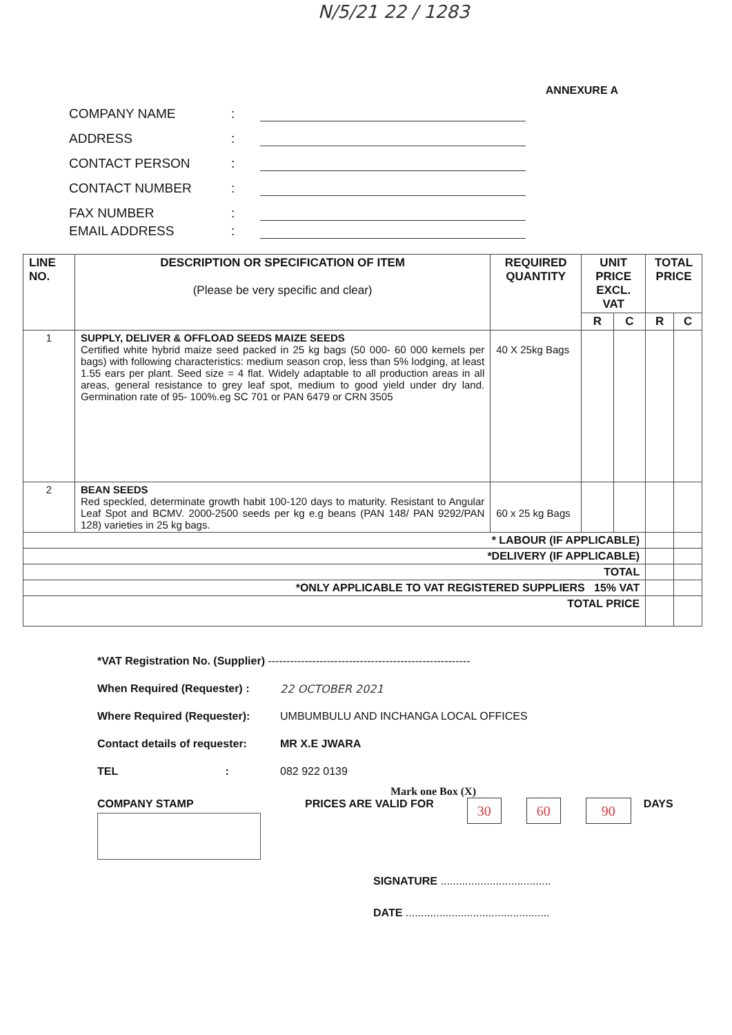N/5/21 22 / 1283
ANNEXURE A
COMPANY NAME:
ADDRESS:
CONTACT PERSON:
CONTACT NUMBER:
FAX NUMBER:
EMAIL ADDRESS:
| LINE NO. | DESCRIPTION OR SPECIFICATION OF ITEM (Please be very specific and clear) | REQUIRED QUANTITY | UNIT PRICE EXCL. VAT | | TOTAL PRICE | |
| --- | --- | --- | --- | --- | --- | --- |
| | | | R | C | R | C |
| 1 | SUPPLY, DELIVER & OFFLOAD SEEDS MAIZE SEEDS Certified white hybrid maize seed packed in 25 kg bags (50 000- 60 000 kernels per bags) with following characteristics: medium season crop, less than 5% lodging, at least 1.55 ears per plant. Seed size = 4 flat. Widely adaptable to all production areas in all areas, general resistance to grey leaf spot, medium to good yield under dry land. Germination rate of 95- 100%.eg SC 701 or PAN 6479 or CRN 3505 | 40 X 25kg Bags | | | | |
| 2 | BEAN SEEDS Red speckled, determinate growth habit 100-120 days to maturity. Resistant to Angular Leaf Spot and BCMV. 2000-2500 seeds per kg e.g beans (PAN 148/ PAN 9292/PAN 128) varieties in 25 kg bags. | 60 x 25 kg Bags | | | | |
| * LABOUR (IF APPLICABLE) | | | | | | |
| *DELIVERY (IF APPLICABLE) | | | | | | |
| TOTAL | | | | | | |
| *ONLY APPLICABLE TO VAT REGISTERED SUPPLIERS 15% VAT | | | | | | |
| TOTAL PRICE | | | | | | |
*VAT Registration No. (Supplier) -------------------------------------------------------
When Required (Requester) : 22 OCTOBER 2021
Where Required (Requester): UMBUMBULU AND INCHANGA LOCAL OFFICES
Contact details of requester: MR X.E JWARA
TEL : 082 922 0139
Mark one Box (X)
COMPANY STAMP PRICES ARE VALID FOR 30 60 90 DAYS
SIGNATURE ....................................
DATE ...............................................